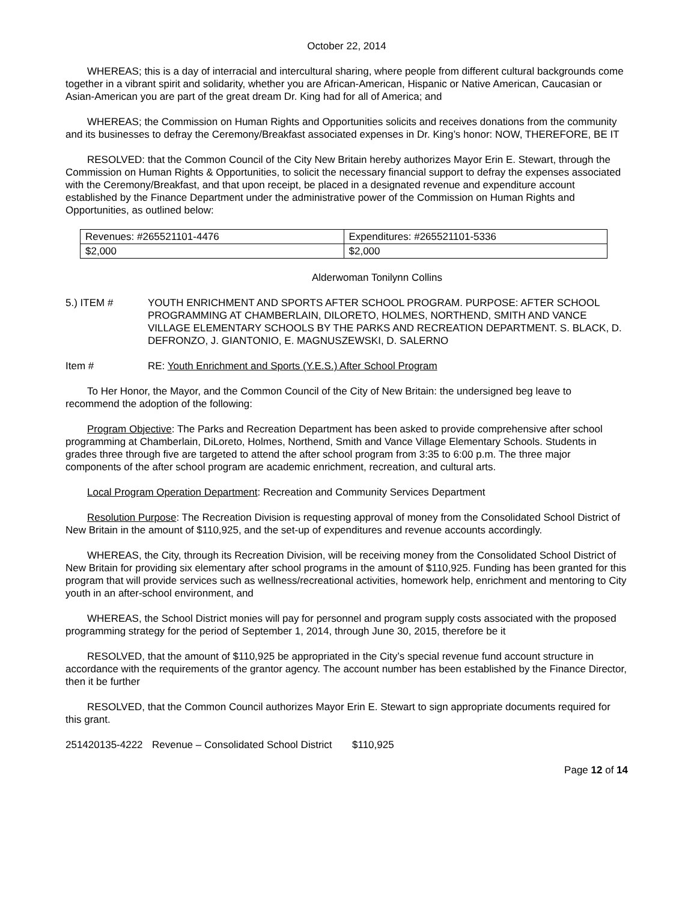October 22, 2014
WHEREAS; this is a day of interracial and intercultural sharing, where people from different cultural backgrounds come together in a vibrant spirit and solidarity, whether you are African-American, Hispanic or Native American, Caucasian or Asian-American you are part of the great dream Dr. King had for all of America; and
WHEREAS; the Commission on Human Rights and Opportunities solicits and receives donations from the community and its businesses to defray the Ceremony/Breakfast associated expenses in Dr. King’s honor: NOW, THEREFORE, BE IT
RESOLVED: that the Common Council of the City New Britain hereby authorizes Mayor Erin E. Stewart, through the Commission on Human Rights & Opportunities, to solicit the necessary financial support to defray the expenses associated with the Ceremony/Breakfast, and that upon receipt, be placed in a designated revenue and expenditure account established by the Finance Department under the administrative power of the Commission on Human Rights and Opportunities, as outlined below:
| Revenues: #265521101-4476 | Expenditures: #265521101-5336 |
| $2,000 | $2,000 |
Alderwoman Tonilynn Collins
5.) ITEM # YOUTH ENRICHMENT AND SPORTS AFTER SCHOOL PROGRAM. PURPOSE: AFTER SCHOOL PROGRAMMING AT CHAMBERLAIN, DILORETO, HOLMES, NORTHEND, SMITH AND VANCE VILLAGE ELEMENTARY SCHOOLS BY THE PARKS AND RECREATION DEPARTMENT. S. BLACK, D. DEFRONZO, J. GIANTONIO, E. MAGNUSZEWSKI, D. SALERNO
Item # RE: Youth Enrichment and Sports (Y.E.S.) After School Program
To Her Honor, the Mayor, and the Common Council of the City of New Britain: the undersigned beg leave to recommend the adoption of the following:
Program Objective: The Parks and Recreation Department has been asked to provide comprehensive after school programming at Chamberlain, DiLoreto, Holmes, Northend, Smith and Vance Village Elementary Schools. Students in grades three through five are targeted to attend the after school program from 3:35 to 6:00 p.m. The three major components of the after school program are academic enrichment, recreation, and cultural arts.
Local Program Operation Department: Recreation and Community Services Department
Resolution Purpose: The Recreation Division is requesting approval of money from the Consolidated School District of New Britain in the amount of $110,925, and the set-up of expenditures and revenue accounts accordingly.
WHEREAS, the City, through its Recreation Division, will be receiving money from the Consolidated School District of New Britain for providing six elementary after school programs in the amount of $110,925. Funding has been granted for this program that will provide services such as wellness/recreational activities, homework help, enrichment and mentoring to City youth in an after-school environment, and
WHEREAS, the School District monies will pay for personnel and program supply costs associated with the proposed programming strategy for the period of September 1, 2014, through June 30, 2015, therefore be it
RESOLVED, that the amount of $110,925 be appropriated in the City’s special revenue fund account structure in accordance with the requirements of the grantor agency. The account number has been established by the Finance Director, then it be further
RESOLVED, that the Common Council authorizes Mayor Erin E. Stewart to sign appropriate documents required for this grant.
251420135-4222 Revenue – Consolidated School District $110,925
Page 12 of 14